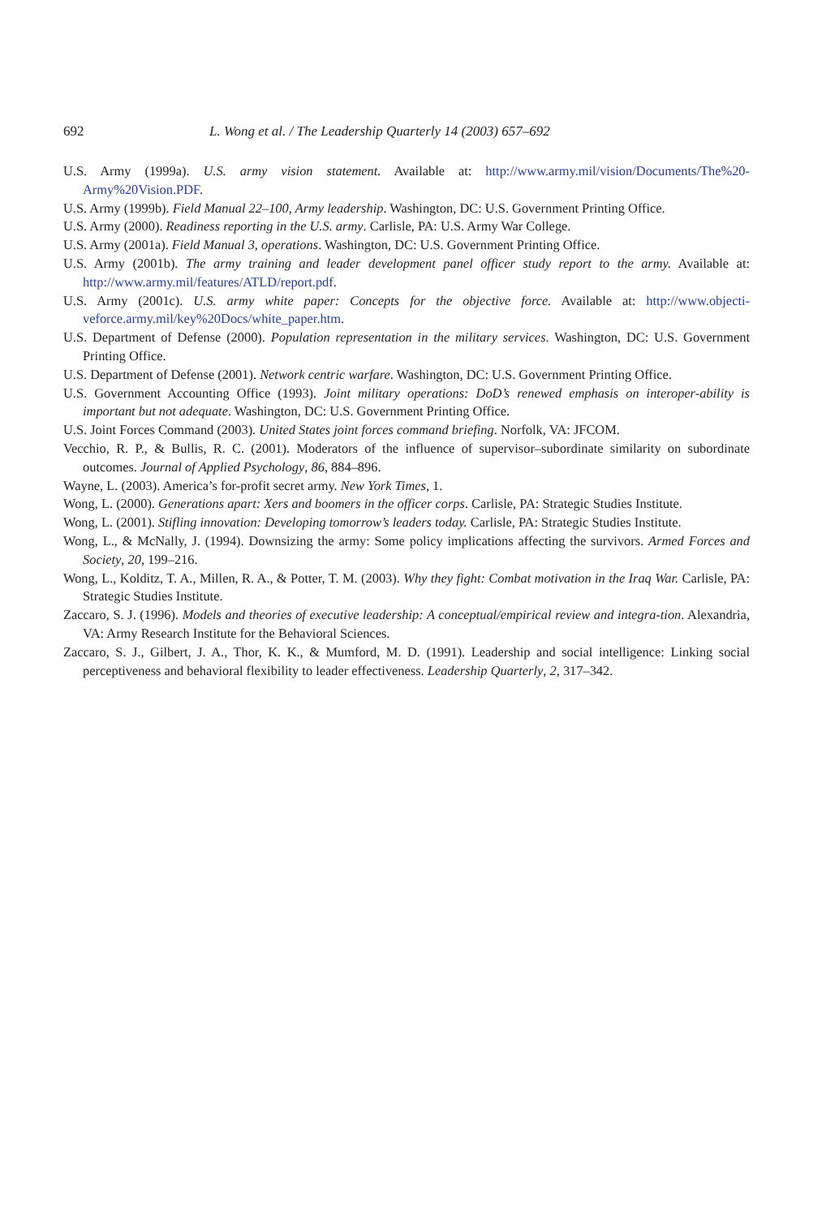692 L. Wong et al. / The Leadership Quarterly 14 (2003) 657–692
U.S. Army (1999a). U.S. army vision statement. Available at: http://www.army.mil/vision/Documents/The%20-Army%20Vision.PDF.
U.S. Army (1999b). Field Manual 22–100, Army leadership. Washington, DC: U.S. Government Printing Office.
U.S. Army (2000). Readiness reporting in the U.S. army. Carlisle, PA: U.S. Army War College.
U.S. Army (2001a). Field Manual 3, operations. Washington, DC: U.S. Government Printing Office.
U.S. Army (2001b). The army training and leader development panel officer study report to the army. Available at: http://www.army.mil/features/ATLD/report.pdf.
U.S. Army (2001c). U.S. army white paper: Concepts for the objective force. Available at: http://www.objecti-veforce.army.mil/key%20Docs/white_paper.htm.
U.S. Department of Defense (2000). Population representation in the military services. Washington, DC: U.S. Government Printing Office.
U.S. Department of Defense (2001). Network centric warfare. Washington, DC: U.S. Government Printing Office.
U.S. Government Accounting Office (1993). Joint military operations: DoD’s renewed emphasis on interoper-ability is important but not adequate. Washington, DC: U.S. Government Printing Office.
U.S. Joint Forces Command (2003). United States joint forces command briefing. Norfolk, VA: JFCOM.
Vecchio, R. P., & Bullis, R. C. (2001). Moderators of the influence of supervisor–subordinate similarity on subordinate outcomes. Journal of Applied Psychology, 86, 884–896.
Wayne, L. (2003). America’s for-profit secret army. New York Times, 1.
Wong, L. (2000). Generations apart: Xers and boomers in the officer corps. Carlisle, PA: Strategic Studies Institute.
Wong, L. (2001). Stifling innovation: Developing tomorrow’s leaders today. Carlisle, PA: Strategic Studies Institute.
Wong, L., & McNally, J. (1994). Downsizing the army: Some policy implications affecting the survivors. Armed Forces and Society, 20, 199–216.
Wong, L., Kolditz, T. A., Millen, R. A., & Potter, T. M. (2003). Why they fight: Combat motivation in the Iraq War. Carlisle, PA: Strategic Studies Institute.
Zaccaro, S. J. (1996). Models and theories of executive leadership: A conceptual/empirical review and integra-tion. Alexandria, VA: Army Research Institute for the Behavioral Sciences.
Zaccaro, S. J., Gilbert, J. A., Thor, K. K., & Mumford, M. D. (1991). Leadership and social intelligence: Linking social perceptiveness and behavioral flexibility to leader effectiveness. Leadership Quarterly, 2, 317–342.